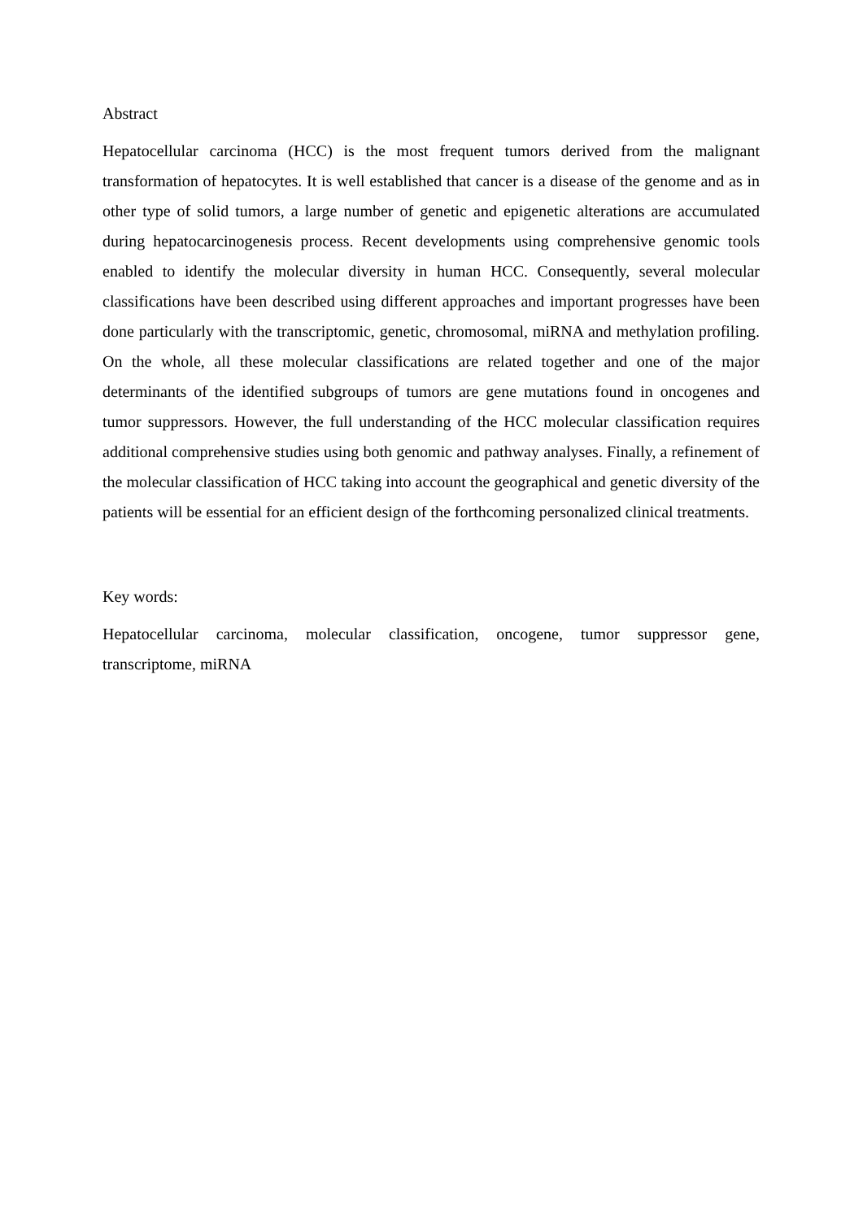Abstract
Hepatocellular carcinoma (HCC) is the most frequent tumors derived from the malignant transformation of hepatocytes. It is well established that cancer is a disease of the genome and as in other type of solid tumors, a large number of genetic and epigenetic alterations are accumulated during hepatocarcinogenesis process. Recent developments using comprehensive genomic tools enabled to identify the molecular diversity in human HCC. Consequently, several molecular classifications have been described using different approaches and important progresses have been done particularly with the transcriptomic, genetic, chromosomal, miRNA and methylation profiling. On the whole, all these molecular classifications are related together and one of the major determinants of the identified subgroups of tumors are gene mutations found in oncogenes and tumor suppressors. However, the full understanding of the HCC molecular classification requires additional comprehensive studies using both genomic and pathway analyses. Finally, a refinement of the molecular classification of HCC taking into account the geographical and genetic diversity of the patients will be essential for an efficient design of the forthcoming personalized clinical treatments.
Key words:
Hepatocellular carcinoma, molecular classification, oncogene, tumor suppressor gene, transcriptome, miRNA